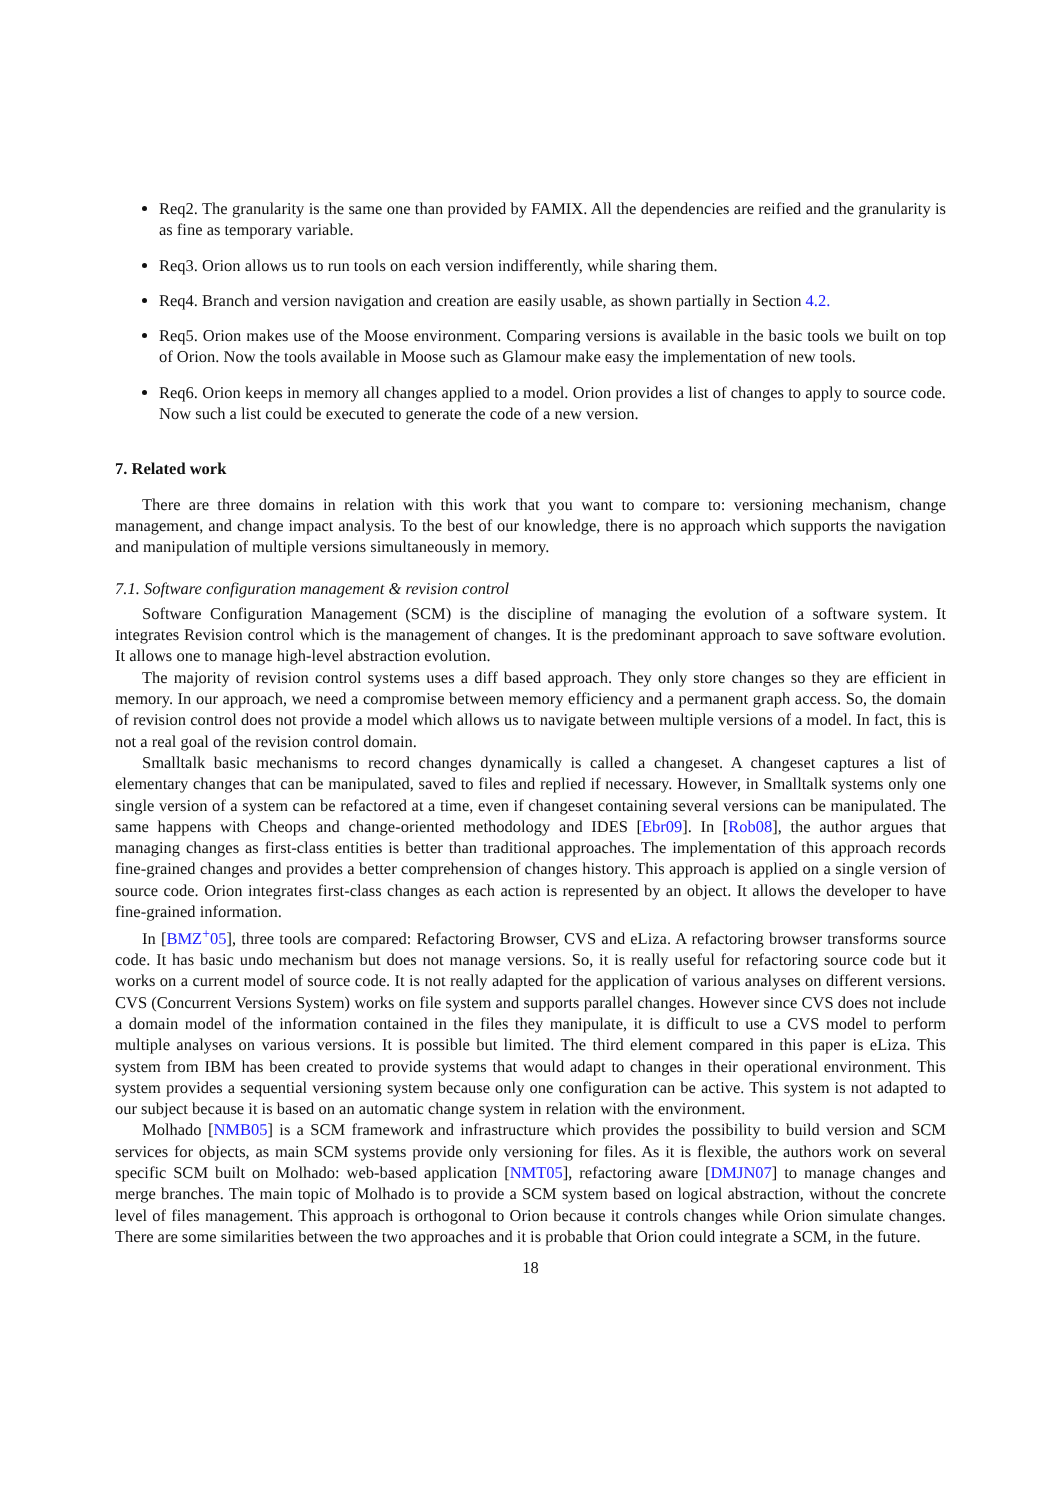Req2. The granularity is the same one than provided by FAMIX. All the dependencies are reified and the granularity is as fine as temporary variable.
Req3. Orion allows us to run tools on each version indifferently, while sharing them.
Req4. Branch and version navigation and creation are easily usable, as shown partially in Section 4.2.
Req5. Orion makes use of the Moose environment. Comparing versions is available in the basic tools we built on top of Orion. Now the tools available in Moose such as Glamour make easy the implementation of new tools.
Req6. Orion keeps in memory all changes applied to a model. Orion provides a list of changes to apply to source code. Now such a list could be executed to generate the code of a new version.
7. Related work
There are three domains in relation with this work that you want to compare to: versioning mechanism, change management, and change impact analysis. To the best of our knowledge, there is no approach which supports the navigation and manipulation of multiple versions simultaneously in memory.
7.1. Software configuration management & revision control
Software Configuration Management (SCM) is the discipline of managing the evolution of a software system. It integrates Revision control which is the management of changes. It is the predominant approach to save software evolution. It allows one to manage high-level abstraction evolution.
The majority of revision control systems uses a diff based approach. They only store changes so they are efficient in memory. In our approach, we need a compromise between memory efficiency and a permanent graph access. So, the domain of revision control does not provide a model which allows us to navigate between multiple versions of a model. In fact, this is not a real goal of the revision control domain.
Smalltalk basic mechanisms to record changes dynamically is called a changeset. A changeset captures a list of elementary changes that can be manipulated, saved to files and replied if necessary. However, in Smalltalk systems only one single version of a system can be refactored at a time, even if changeset containing several versions can be manipulated. The same happens with Cheops and change-oriented methodology and IDES [Ebr09]. In [Rob08], the author argues that managing changes as first-class entities is better than traditional approaches. The implementation of this approach records fine-grained changes and provides a better comprehension of changes history. This approach is applied on a single version of source code. Orion integrates first-class changes as each action is represented by an object. It allows the developer to have fine-grained information.
In [BMZ<sup>+</sup>05], three tools are compared: Refactoring Browser, CVS and eLiza. A refactoring browser transforms source code. It has basic undo mechanism but does not manage versions. So, it is really useful for refactoring source code but it works on a current model of source code. It is not really adapted for the application of various analyses on different versions. CVS (Concurrent Versions System) works on file system and supports parallel changes. However since CVS does not include a domain model of the information contained in the files they manipulate, it is difficult to use a CVS model to perform multiple analyses on various versions. It is possible but limited. The third element compared in this paper is eLiza. This system from IBM has been created to provide systems that would adapt to changes in their operational environment. This system provides a sequential versioning system because only one configuration can be active. This system is not adapted to our subject because it is based on an automatic change system in relation with the environment.
Molhado [NMB05] is a SCM framework and infrastructure which provides the possibility to build version and SCM services for objects, as main SCM systems provide only versioning for files. As it is flexible, the authors work on several specific SCM built on Molhado: web-based application [NMT05], refactoring aware [DMJN07] to manage changes and merge branches. The main topic of Molhado is to provide a SCM system based on logical abstraction, without the concrete level of files management. This approach is orthogonal to Orion because it controls changes while Orion simulate changes. There are some similarities between the two approaches and it is probable that Orion could integrate a SCM, in the future.
18